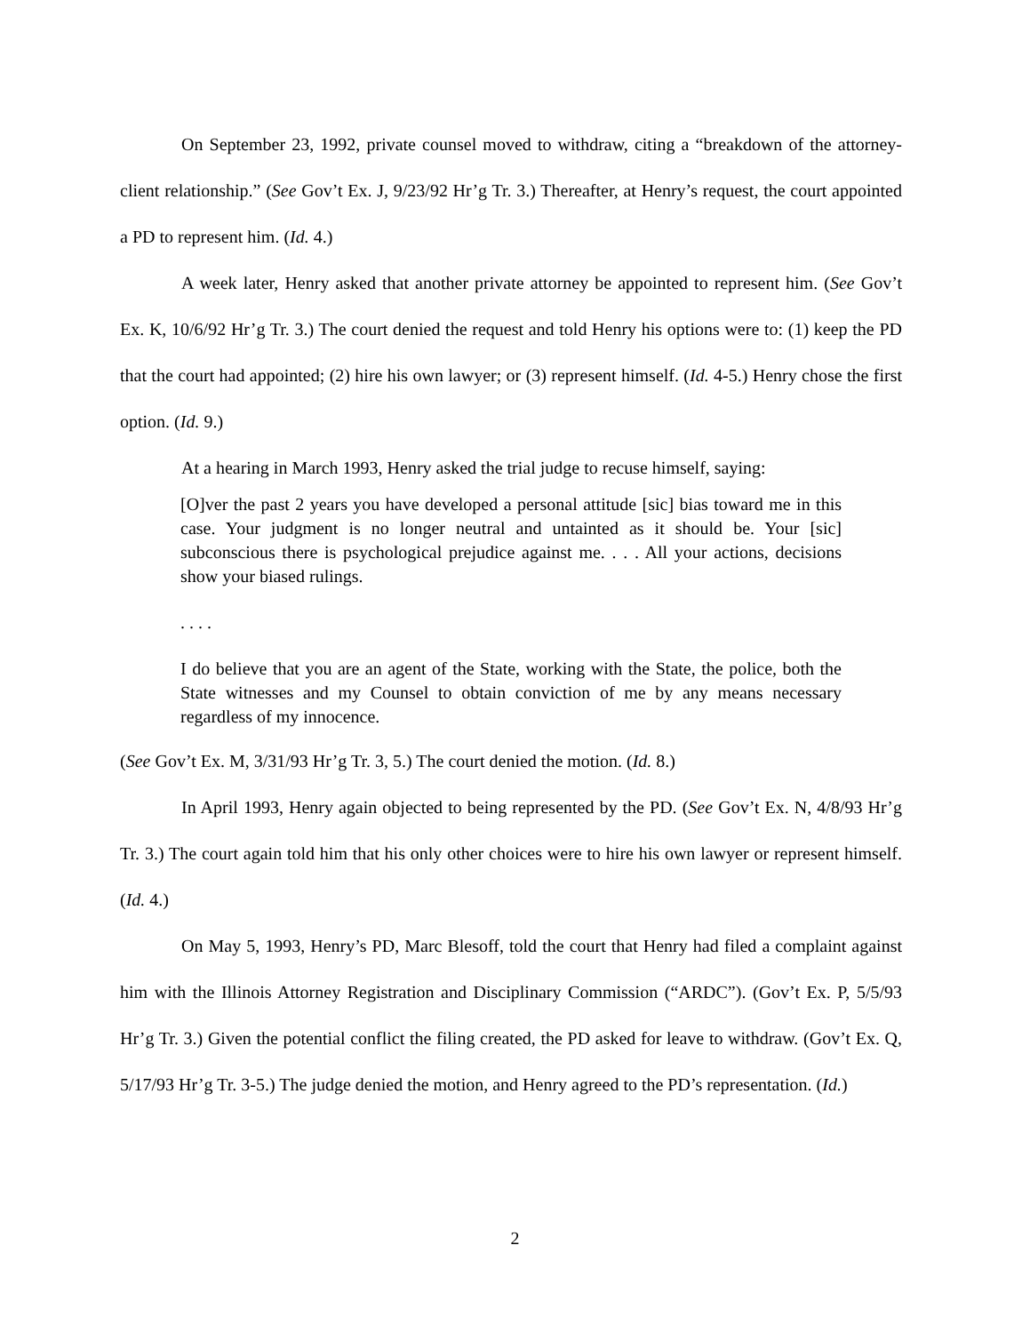On September 23, 1992, private counsel moved to withdraw, citing a “breakdown of the attorney-client relationship.” (See Gov’t Ex. J, 9/23/92 Hr’g Tr. 3.) Thereafter, at Henry’s request, the court appointed a PD to represent him. (Id. 4.)
A week later, Henry asked that another private attorney be appointed to represent him. (See Gov’t Ex. K, 10/6/92 Hr’g Tr. 3.) The court denied the request and told Henry his options were to: (1) keep the PD that the court had appointed; (2) hire his own lawyer; or (3) represent himself. (Id. 4-5.) Henry chose the first option. (Id. 9.)
At a hearing in March 1993, Henry asked the trial judge to recuse himself, saying:
[O]ver the past 2 years you have developed a personal attitude [sic] bias toward me in this case. Your judgment is no longer neutral and untainted as it should be. Your [sic] subconscious there is psychological prejudice against me. . . . All your actions, decisions show your biased rulings.
. . . .
I do believe that you are an agent of the State, working with the State, the police, both the State witnesses and my Counsel to obtain conviction of me by any means necessary regardless of my innocence.
(See Gov’t Ex. M, 3/31/93 Hr’g Tr. 3, 5.) The court denied the motion. (Id. 8.)
In April 1993, Henry again objected to being represented by the PD. (See Gov’t Ex. N, 4/8/93 Hr’g Tr. 3.) The court again told him that his only other choices were to hire his own lawyer or represent himself. (Id. 4.)
On May 5, 1993, Henry’s PD, Marc Blesoff, told the court that Henry had filed a complaint against him with the Illinois Attorney Registration and Disciplinary Commission (“ARDC”). (Gov’t Ex. P, 5/5/93 Hr’g Tr. 3.) Given the potential conflict the filing created, the PD asked for leave to withdraw. (Gov’t Ex. Q, 5/17/93 Hr’g Tr. 3-5.) The judge denied the motion, and Henry agreed to the PD’s representation. (Id.)
2